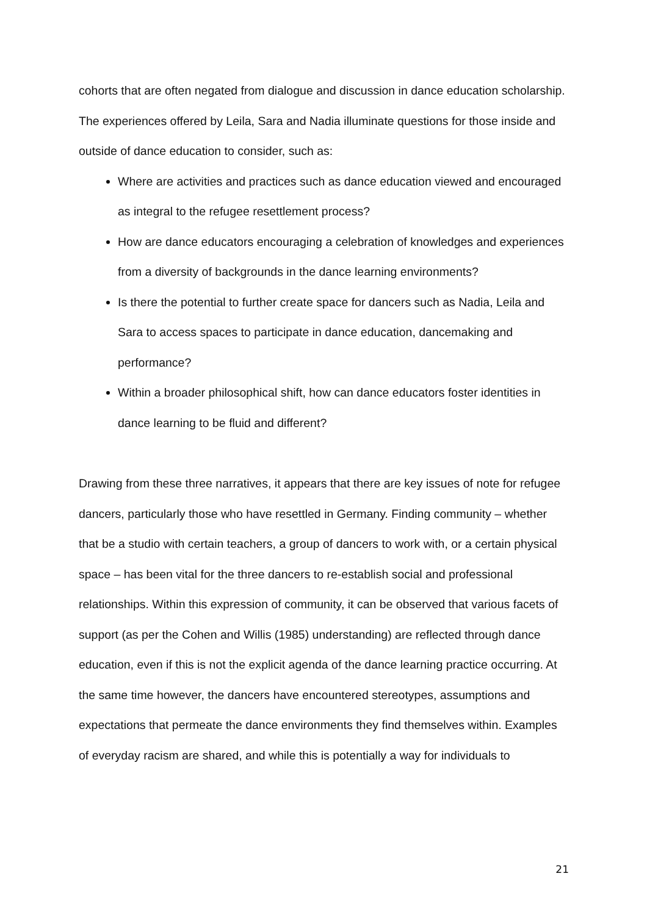cohorts that are often negated from dialogue and discussion in dance education scholarship. The experiences offered by Leila, Sara and Nadia illuminate questions for those inside and outside of dance education to consider, such as:
Where are activities and practices such as dance education viewed and encouraged as integral to the refugee resettlement process?
How are dance educators encouraging a celebration of knowledges and experiences from a diversity of backgrounds in the dance learning environments?
Is there the potential to further create space for dancers such as Nadia, Leila and Sara to access spaces to participate in dance education, dancemaking and performance?
Within a broader philosophical shift, how can dance educators foster identities in dance learning to be fluid and different?
Drawing from these three narratives, it appears that there are key issues of note for refugee dancers, particularly those who have resettled in Germany. Finding community – whether that be a studio with certain teachers, a group of dancers to work with, or a certain physical space – has been vital for the three dancers to re-establish social and professional relationships. Within this expression of community, it can be observed that various facets of support (as per the Cohen and Willis (1985) understanding) are reflected through dance education, even if this is not the explicit agenda of the dance learning practice occurring. At the same time however, the dancers have encountered stereotypes, assumptions and expectations that permeate the dance environments they find themselves within. Examples of everyday racism are shared, and while this is potentially a way for individuals to
21